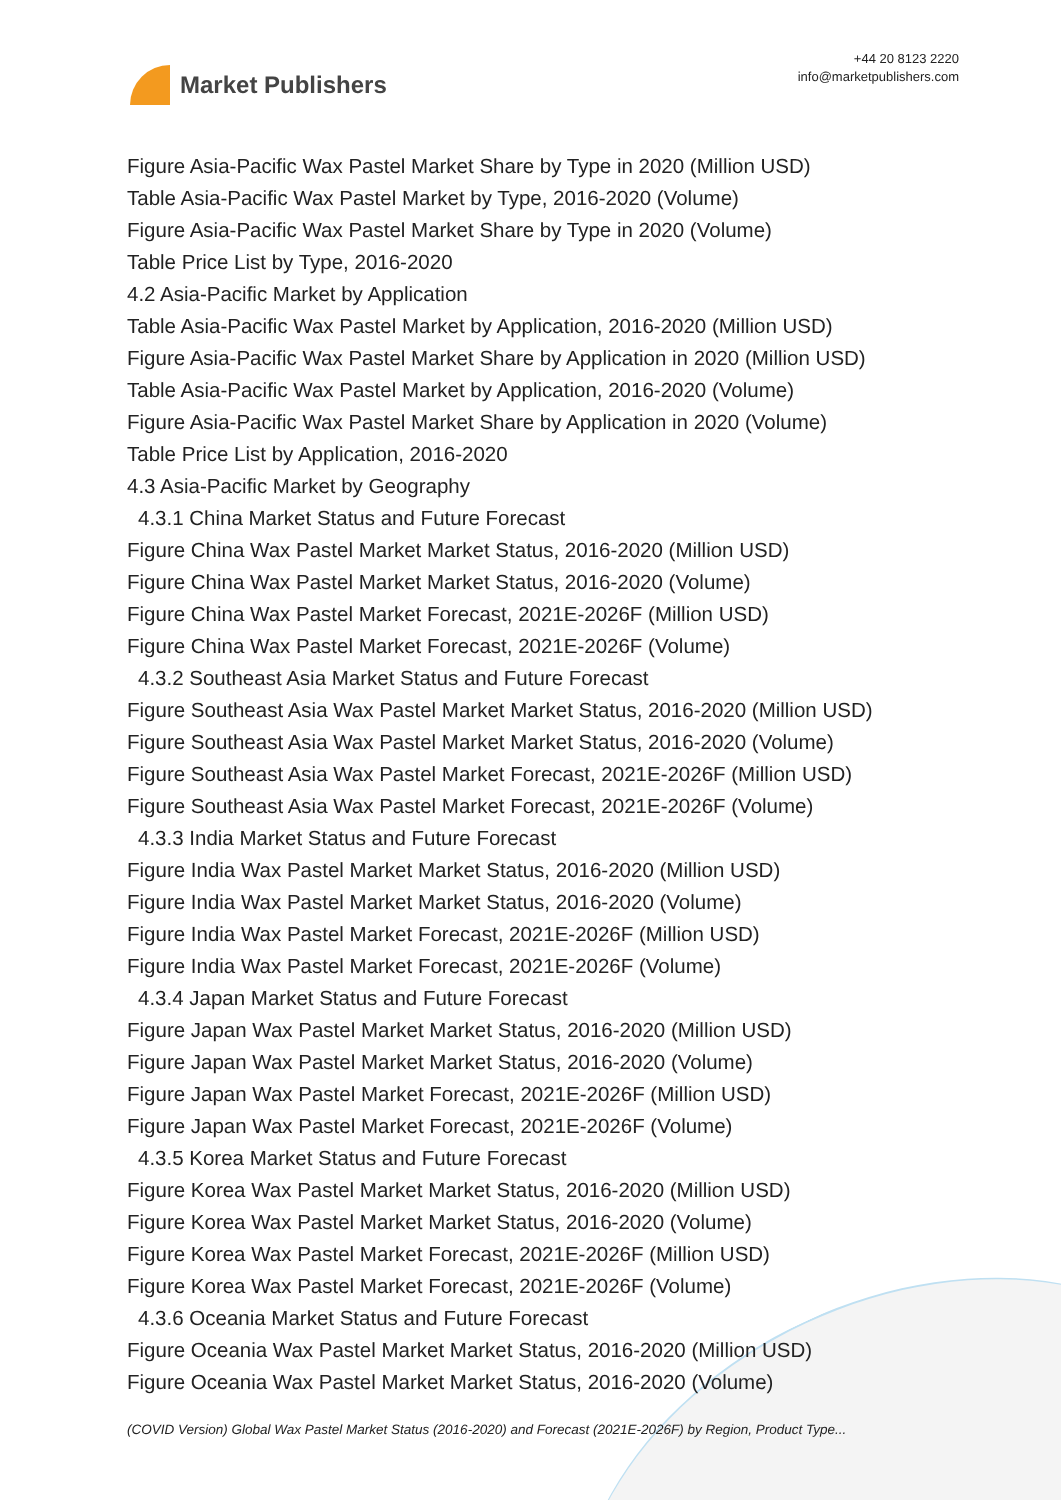Market Publishers
+44 20 8123 2220
info@marketpublishers.com
Figure Asia-Pacific Wax Pastel Market Share by Type in 2020 (Million USD)
Table Asia-Pacific Wax Pastel Market by Type, 2016-2020 (Volume)
Figure Asia-Pacific Wax Pastel Market Share by Type in 2020 (Volume)
Table Price List by Type, 2016-2020
4.2 Asia-Pacific Market by Application
Table Asia-Pacific Wax Pastel Market by Application, 2016-2020 (Million USD)
Figure Asia-Pacific Wax Pastel Market Share by Application in 2020 (Million USD)
Table Asia-Pacific Wax Pastel Market by Application, 2016-2020 (Volume)
Figure Asia-Pacific Wax Pastel Market Share by Application in 2020 (Volume)
Table Price List by Application, 2016-2020
4.3 Asia-Pacific Market by Geography
4.3.1 China Market Status and Future Forecast
Figure China Wax Pastel Market Market Status, 2016-2020 (Million USD)
Figure China Wax Pastel Market Market Status, 2016-2020 (Volume)
Figure China Wax Pastel Market Forecast, 2021E-2026F (Million USD)
Figure China Wax Pastel Market Forecast, 2021E-2026F (Volume)
4.3.2 Southeast Asia Market Status and Future Forecast
Figure Southeast Asia Wax Pastel Market Market Status, 2016-2020 (Million USD)
Figure Southeast Asia Wax Pastel Market Market Status, 2016-2020 (Volume)
Figure Southeast Asia Wax Pastel Market Forecast, 2021E-2026F (Million USD)
Figure Southeast Asia Wax Pastel Market Forecast, 2021E-2026F (Volume)
4.3.3 India Market Status and Future Forecast
Figure India Wax Pastel Market Market Status, 2016-2020 (Million USD)
Figure India Wax Pastel Market Market Status, 2016-2020 (Volume)
Figure India Wax Pastel Market Forecast, 2021E-2026F (Million USD)
Figure India Wax Pastel Market Forecast, 2021E-2026F (Volume)
4.3.4 Japan Market Status and Future Forecast
Figure Japan Wax Pastel Market Market Status, 2016-2020 (Million USD)
Figure Japan Wax Pastel Market Market Status, 2016-2020 (Volume)
Figure Japan Wax Pastel Market Forecast, 2021E-2026F (Million USD)
Figure Japan Wax Pastel Market Forecast, 2021E-2026F (Volume)
4.3.5 Korea Market Status and Future Forecast
Figure Korea Wax Pastel Market Market Status, 2016-2020 (Million USD)
Figure Korea Wax Pastel Market Market Status, 2016-2020 (Volume)
Figure Korea Wax Pastel Market Forecast, 2021E-2026F (Million USD)
Figure Korea Wax Pastel Market Forecast, 2021E-2026F (Volume)
4.3.6 Oceania Market Status and Future Forecast
Figure Oceania Wax Pastel Market Market Status, 2016-2020 (Million USD)
Figure Oceania Wax Pastel Market Market Status, 2016-2020 (Volume)
(COVID Version) Global Wax Pastel Market Status (2016-2020) and Forecast (2021E-2026F) by Region, Product Type...